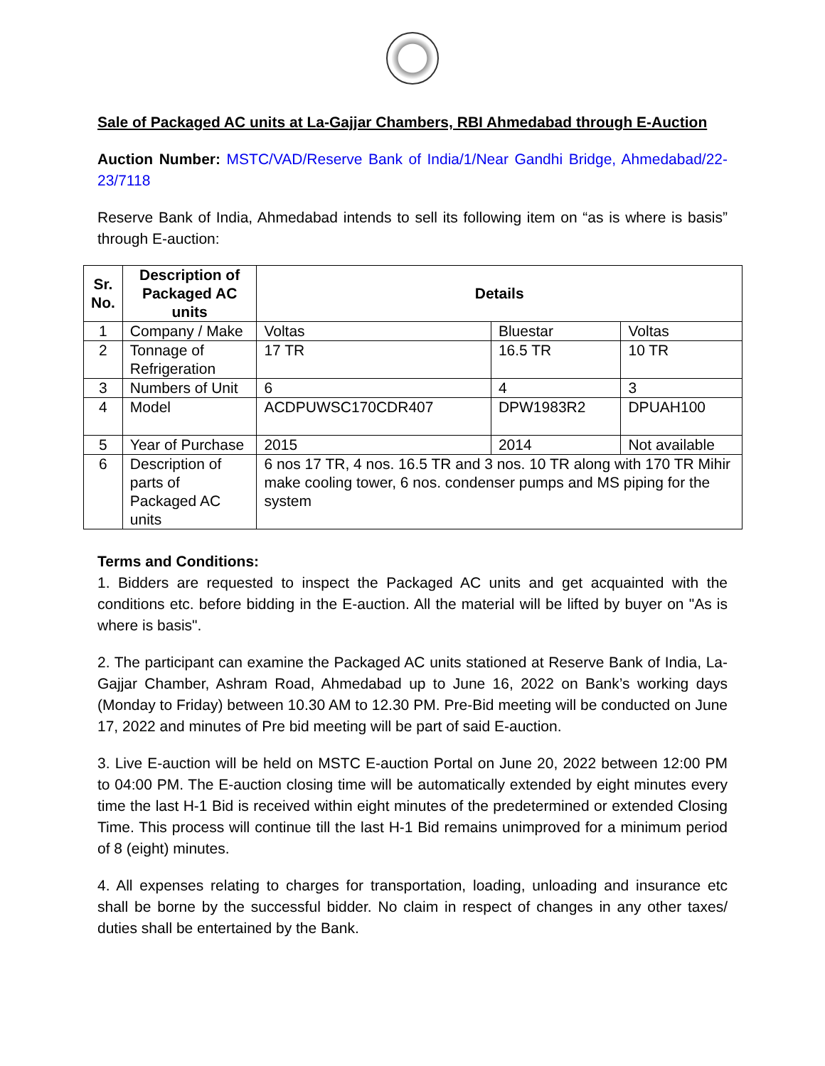Sale of Packaged AC units at La-Gajjar Chambers, RBI Ahmedabad through E-Auction
Auction Number: MSTC/VAD/Reserve Bank of India/1/Near Gandhi Bridge, Ahmedabad/22-23/7118
Reserve Bank of India, Ahmedabad intends to sell its following item on “as is where is basis” through E-auction:
| Sr. No. | Description of Packaged AC units | Details | | |
| --- | --- | --- | --- | --- |
| 1 | Company / Make | Voltas | Bluestar | Voltas |
| 2 | Tonnage of Refrigeration | 17 TR | 16.5 TR | 10 TR |
| 3 | Numbers of Unit | 6 | 4 | 3 |
| 4 | Model | ACDPUWSC170CDR407 | DPW1983R2 | DPUAH100 |
| 5 | Year of Purchase | 2015 | 2014 | Not available |
| 6 | Description of parts of Packaged AC units | 6 nos 17 TR, 4 nos. 16.5 TR and 3 nos. 10 TR along with 170 TR Mihir make cooling tower, 6 nos. condenser pumps and MS piping for the system | | |
Terms and Conditions:
1. Bidders are requested to inspect the Packaged AC units and get acquainted with the conditions etc. before bidding in the E-auction. All the material will be lifted by buyer on "As is where is basis".
2. The participant can examine the Packaged AC units stationed at Reserve Bank of India, La-Gajjar Chamber, Ashram Road, Ahmedabad up to June 16, 2022 on Bank’s working days (Monday to Friday) between 10.30 AM to 12.30 PM. Pre-Bid meeting will be conducted on June 17, 2022 and minutes of Pre bid meeting will be part of said E-auction.
3. Live E-auction will be held on MSTC E-auction Portal on June 20, 2022 between 12:00 PM to 04:00 PM. The E-auction closing time will be automatically extended by eight minutes every time the last H-1 Bid is received within eight minutes of the predetermined or extended Closing Time. This process will continue till the last H-1 Bid remains unimproved for a minimum period of 8 (eight) minutes.
4. All expenses relating to charges for transportation, loading, unloading and insurance etc shall be borne by the successful bidder. No claim in respect of changes in any other taxes/ duties shall be entertained by the Bank.